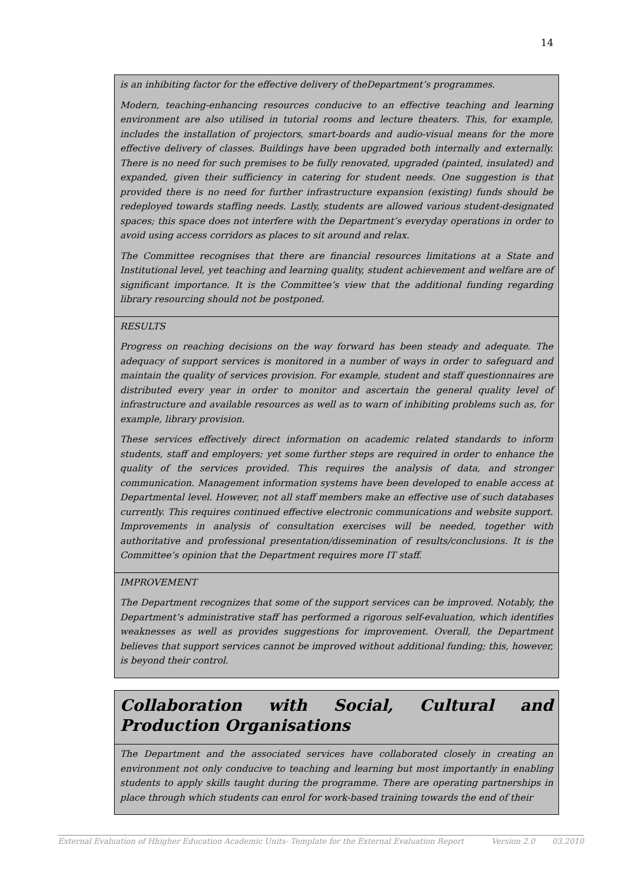14
is an inhibiting factor for the effective delivery of theDepartment’s programmes.
Modern, teaching-enhancing resources conducive to an effective teaching and learning environment are also utilised in tutorial rooms and lecture theaters. This, for example, includes the installation of projectors, smart-boards and audio-visual means for the more effective delivery of classes. Buildings have been upgraded both internally and externally. There is no need for such premises to be fully renovated, upgraded (painted, insulated) and expanded, given their sufficiency in catering for student needs. One suggestion is that provided there is no need for further infrastructure expansion (existing) funds should be redeployed towards staffing needs. Lastly, students are allowed various student-designated spaces; this space does not interfere with the Department’s everyday operations in order to avoid using access corridors as places to sit around and relax.
The Committee recognises that there are financial resources limitations at a State and Institutional level, yet teaching and learning quality, student achievement and welfare are of significant importance. It is the Committee’s view that the additional funding regarding library resourcing should not be postponed.
RESULTS
Progress on reaching decisions on the way forward has been steady and adequate. The adequacy of support services is monitored in a number of ways in order to safeguard and maintain the quality of services provision. For example, student and staff questionnaires are distributed every year in order to monitor and ascertain the general quality level of infrastructure and available resources as well as to warn of inhibiting problems such as, for example, library provision.
These services effectively direct information on academic related standards to inform students, staff and employers; yet some further steps are required in order to enhance the quality of the services provided. This requires the analysis of data, and stronger communication. Management information systems have been developed to enable access at Departmental level. However, not all staff members make an effective use of such databases currently. This requires continued effective electronic communications and website support. Improvements in analysis of consultation exercises will be needed, together with authoritative and professional presentation/dissemination of results/conclusions. It is the Committee’s opinion that the Department requires more IT staff.
IMPROVEMENT
The Department recognizes that some of the support services can be improved. Notably, the Department’s administrative staff has performed a rigorous self-evaluation, which identifies weaknesses as well as provides suggestions for improvement. Overall, the Department believes that support services cannot be improved without additional funding; this, however, is beyond their control.
Collaboration with Social, Cultural and Production Organisations
The Department and the associated services have collaborated closely in creating an environment not only conducive to teaching and learning but most importantly in enabling students to apply skills taught during the programme. There are operating partnerships in place through which students can enrol for work-based training towards the end of their
External Evaluation of Hhigher Education Academic Units- Template for the External Evaluation Report Version 2.0 03.2010